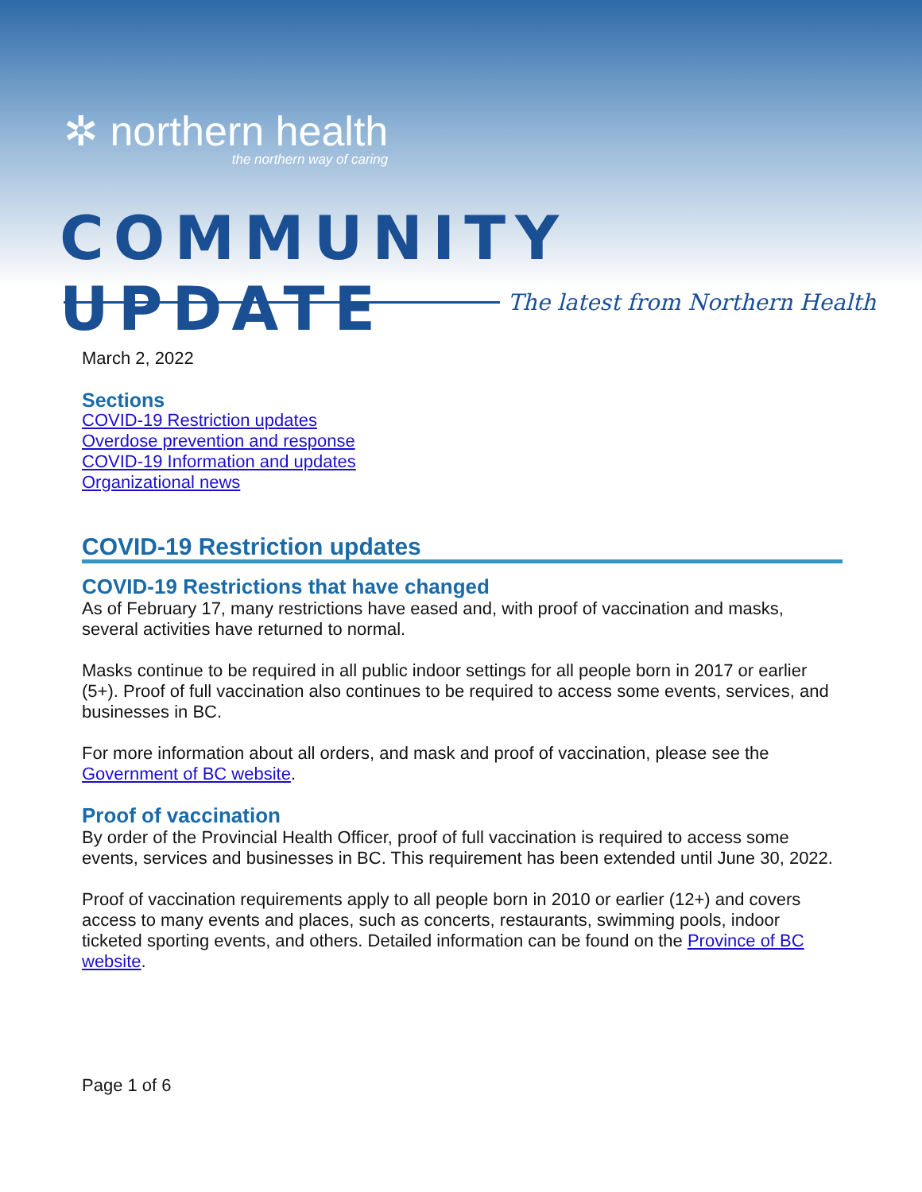✲ northern health
the northern way of caring
COMMUNITY UPDATE
The latest from Northern Health
March 2, 2022
Sections
COVID-19 Restriction updates
Overdose prevention and response
COVID-19 Information and updates
Organizational news
COVID-19 Restriction updates
COVID-19 Restrictions that have changed
As of February 17, many restrictions have eased and, with proof of vaccination and masks, several activities have returned to normal.
Masks continue to be required in all public indoor settings for all people born in 2017 or earlier (5+). Proof of full vaccination also continues to be required to access some events, services, and businesses in BC.
For more information about all orders, and mask and proof of vaccination, please see the Government of BC website.
Proof of vaccination
By order of the Provincial Health Officer, proof of full vaccination is required to access some events, services and businesses in BC. This requirement has been extended until June 30, 2022.
Proof of vaccination requirements apply to all people born in 2010 or earlier (12+) and covers access to many events and places, such as concerts, restaurants, swimming pools, indoor ticketed sporting events, and others. Detailed information can be found on the Province of BC website.
Page 1 of 6